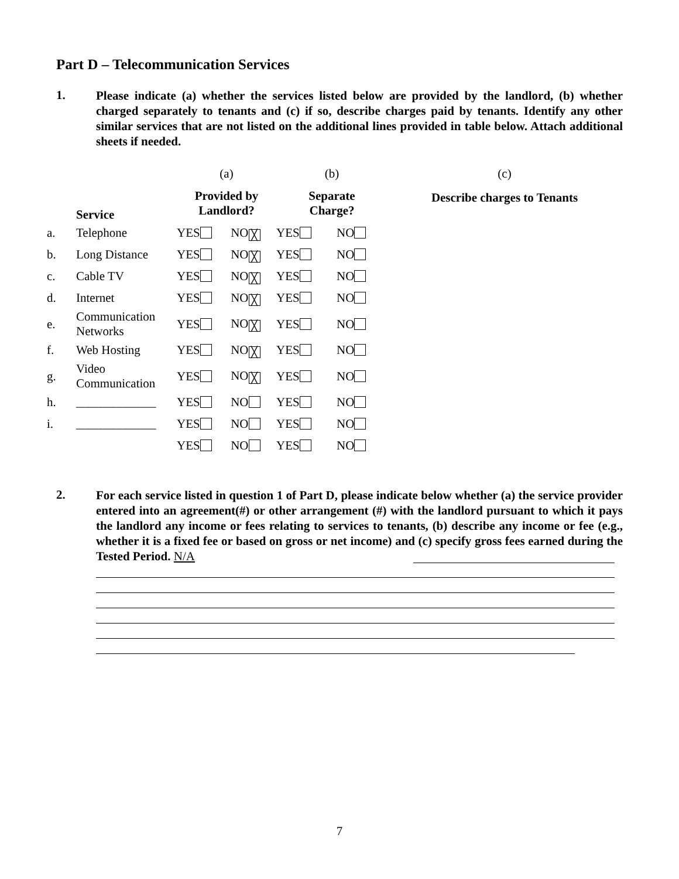Part D – Telecommunication Services
1.
Please indicate (a) whether the services listed below are provided by the landlord, (b) whether charged separately to tenants and (c) if so, describe charges paid by tenants. Identify any other similar services that are not listed on the additional lines provided in table below. Attach additional sheets if needed.
| | | (a) | | (b) | | (c) |
| | Service | Provided by Landlord? | | Separate Charge? | | Describe charges to Tenants |
| a. | Telephone | YES | NO ╳ | YES | NO | |
| b. | Long Distance | YES | NO ╳ | YES | NO | |
| c. | Cable TV | YES | NO ╳ | YES | NO | |
| d. | Internet | YES | NO ╳ | YES | NO | |
| e. | Communication Networks | YES | NO ╳ | YES | NO | |
| f. | Web Hosting | YES | NO ╳ | YES | NO | |
| g. | Video Communication | YES | NO ╳ | YES | NO | |
| h. | _____________ | YES | NO | YES | NO | |
| i. | _____________ | YES | NO | YES | NO | |
| | | YES | NO | YES | NO | |
2.
For each service listed in question 1 of Part D, please indicate below whether (a) the service provider entered into an agreement(#) or other arrangement (#) with the landlord pursuant to which it pays the landlord any income or fees relating to services to tenants, (b) describe any income or fee (e.g., whether it is a fixed fee or based on gross or net income) and (c) specify gross fees earned during the Tested Period. N/A
7